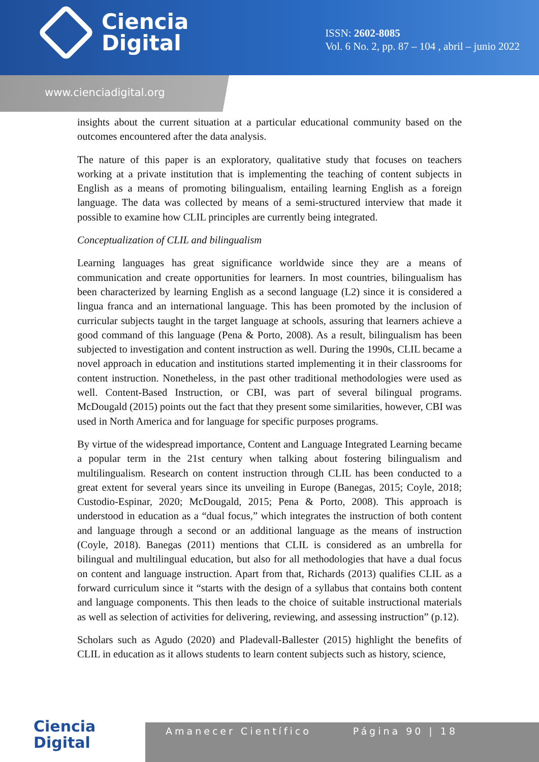Ciencia
Digital
ISSN: 2602-8085
Vol. 6 No. 2, pp. 87 – 104 , abril – junio 2022
www.cienciadigital.org
insights about the current situation at a particular educational community based on the outcomes encountered after the data analysis.
The nature of this paper is an exploratory, qualitative study that focuses on teachers working at a private institution that is implementing the teaching of content subjects in English as a means of promoting bilingualism, entailing learning English as a foreign language. The data was collected by means of a semi-structured interview that made it possible to examine how CLIL principles are currently being integrated.
Conceptualization of CLIL and bilingualism
Learning languages has great significance worldwide since they are a means of communication and create opportunities for learners. In most countries, bilingualism has been characterized by learning English as a second language (L2) since it is considered a lingua franca and an international language. This has been promoted by the inclusion of curricular subjects taught in the target language at schools, assuring that learners achieve a good command of this language (Pena & Porto, 2008). As a result, bilingualism has been subjected to investigation and content instruction as well. During the 1990s, CLIL became a novel approach in education and institutions started implementing it in their classrooms for content instruction. Nonetheless, in the past other traditional methodologies were used as well. Content-Based Instruction, or CBI, was part of several bilingual programs. McDougald (2015) points out the fact that they present some similarities, however, CBI was used in North America and for language for specific purposes programs.
By virtue of the widespread importance, Content and Language Integrated Learning became a popular term in the 21st century when talking about fostering bilingualism and multilingualism. Research on content instruction through CLIL has been conducted to a great extent for several years since its unveiling in Europe (Banegas, 2015; Coyle, 2018; Custodio-Espinar, 2020; McDougald, 2015; Pena & Porto, 2008). This approach is understood in education as a “dual focus,” which integrates the instruction of both content and language through a second or an additional language as the means of instruction (Coyle, 2018). Banegas (2011) mentions that CLIL is considered as an umbrella for bilingual and multilingual education, but also for all methodologies that have a dual focus on content and language instruction. Apart from that, Richards (2013) qualifies CLIL as a forward curriculum since it “starts with the design of a syllabus that contains both content and language components. This then leads to the choice of suitable instructional materials as well as selection of activities for delivering, reviewing, and assessing instruction” (p.12).
Scholars such as Agudo (2020) and Pladevall-Ballester (2015) highlight the benefits of CLIL in education as it allows students to learn content subjects such as history, science,
Ciencia
Digital
Amanecer Científico Página 90 | 18